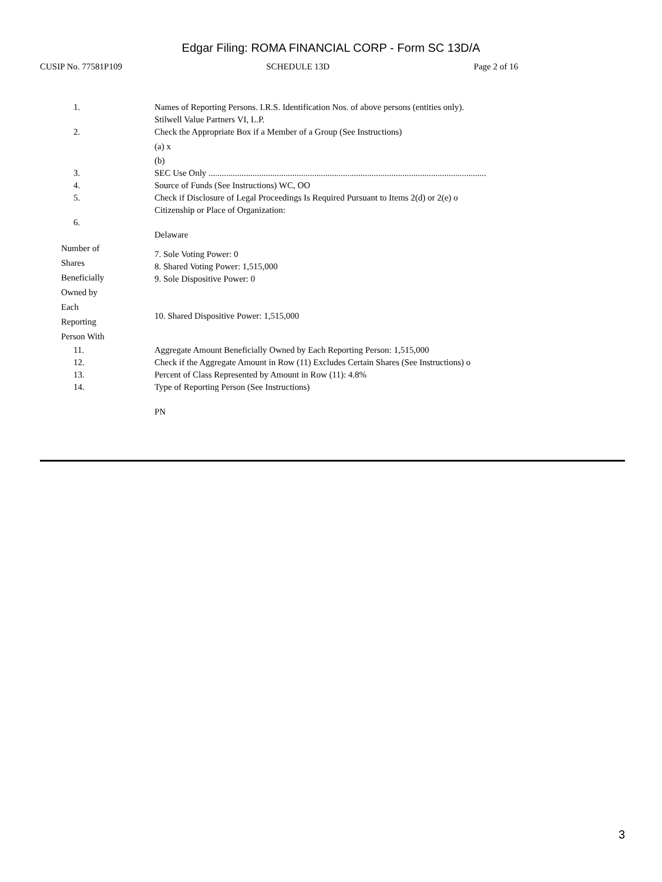Edgar Filing: ROMA FINANCIAL CORP - Form SC 13D/A
CUSIP No. 77581P109 SCHEDULE 13D Page 2 of 16
| 1. | Names of Reporting Persons. I.R.S. Identification Nos. of above persons (entities only). Stilwell Value Partners VI, L.P. |
| 2. | Check the Appropriate Box if a Member of a Group (See Instructions) (a) x (b) |
| 3. | SEC Use Only .............................................................................................................................. |
| 4. | Source of Funds (See Instructions) WC, OO |
| 5. | Check if Disclosure of Legal Proceedings Is Required Pursuant to Items 2(d) or 2(e) o Citizenship or Place of Organization: |
| 6. | Delaware |
| Number of Shares Beneficially Owned by Each Reporting Person With | 7. Sole Voting Power: 0 8. Shared Voting Power: 1,515,000 9. Sole Dispositive Power: 0 10. Shared Dispositive Power: 1,515,000 |
| 11. | Aggregate Amount Beneficially Owned by Each Reporting Person: 1,515,000 |
| 12. | Check if the Aggregate Amount in Row (11) Excludes Certain Shares (See Instructions) o |
| 13. | Percent of Class Represented by Amount in Row (11): 4.8% |
| 14. | Type of Reporting Person (See Instructions) PN |
3